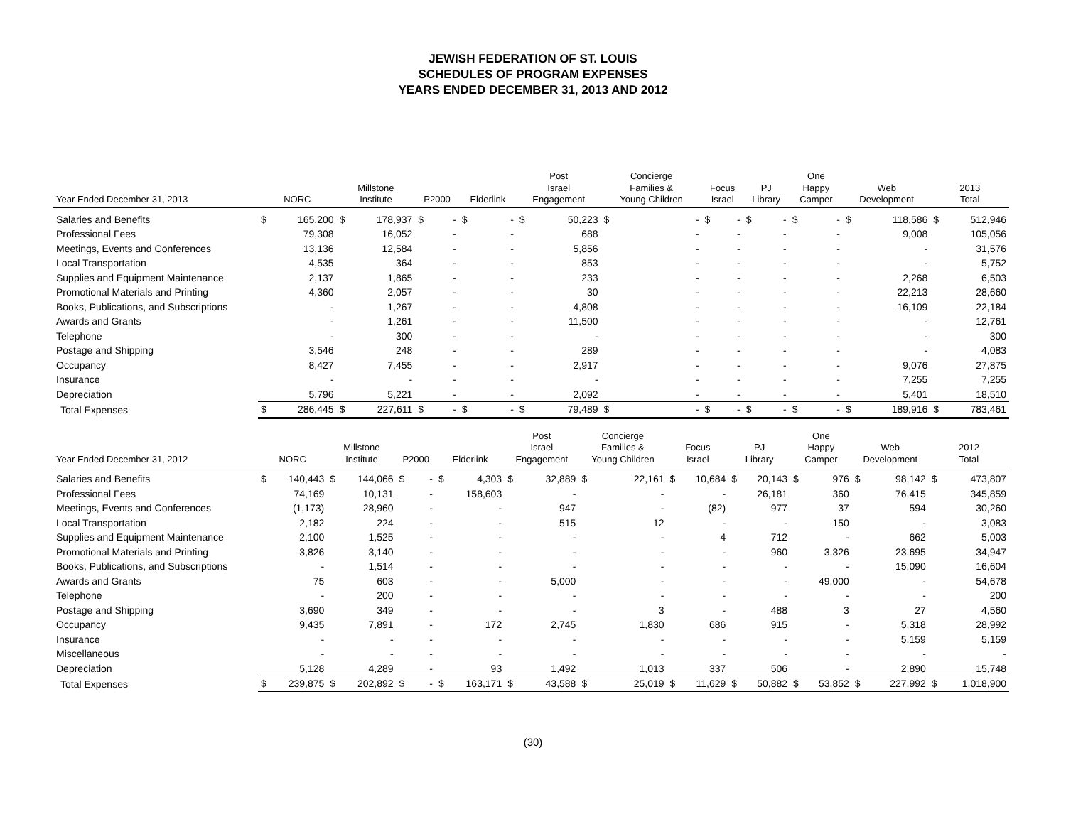JEWISH FEDERATION OF ST. LOUIS
SCHEDULES OF PROGRAM EXPENSES
YEARS ENDED DECEMBER 31, 2013 AND 2012
| Year Ended December 31, 2013 | NORC | | Millstone Institute | | P2000 | | Elderlink | | Post Israel Engagement | | Concierge Families & Young Children | | Focus Israel | | PJ Library | | One Happy Camper | | Web Development | | 2013 Total | |
| --- | --- | --- | --- | --- | --- | --- | --- | --- | --- | --- | --- | --- | --- | --- | --- | --- | --- | --- | --- | --- | --- | --- |
| Salaries and Benefits | $ | 165,200 | $ | 178,937 | $ | - | $ | - | $ | 50,223 | $ | - | $ | - | $ | - | $ | - | $ | 118,586 | $ | 512,946 |
| Professional Fees | | 79,308 | | 16,052 | | - | | - | | 688 | | - | | - | | - | | - | | 9,008 | | 105,056 |
| Meetings, Events and Conferences | | 13,136 | | 12,584 | | - | | - | | 5,856 | | - | | - | | - | | - | | - | | 31,576 |
| Local Transportation | | 4,535 | | 364 | | - | | - | | 853 | | - | | - | | - | | - | | - | | 5,752 |
| Supplies and Equipment Maintenance | | 2,137 | | 1,865 | | - | | - | | 233 | | - | | - | | - | | - | | 2,268 | | 6,503 |
| Promotional Materials and Printing | | 4,360 | | 2,057 | | - | | - | | 30 | | - | | - | | - | | - | | 22,213 | | 28,660 |
| Books, Publications, and Subscriptions | | - | | 1,267 | | - | | - | | 4,808 | | - | | - | | - | | - | | 16,109 | | 22,184 |
| Awards and Grants | | - | | 1,261 | | - | | - | | 11,500 | | - | | - | | - | | - | | - | | 12,761 |
| Telephone | | - | | 300 | | - | | - | | - | | - | | - | | - | | - | | - | | 300 |
| Postage and Shipping | | 3,546 | | 248 | | - | | - | | 289 | | - | | - | | - | | - | | - | | 4,083 |
| Occupancy | | 8,427 | | 7,455 | | - | | - | | 2,917 | | - | | - | | - | | - | | 9,076 | | 27,875 |
| Insurance | | - | | - | | - | | - | | - | | - | | - | | - | | - | | 7,255 | | 7,255 |
| Depreciation | | 5,796 | | 5,221 | | - | | - | | 2,092 | | - | | - | | - | | - | | 5,401 | | 18,510 |
| Total Expenses | $ | 286,445 | $ | 227,611 | $ | - | $ | - | $ | 79,489 | $ | - | $ | - | $ | - | $ | - | $ | 189,916 | $ | 783,461 |
| Year Ended December 31, 2012 | NORC | | Millstone Institute | | P2000 | | Elderlink | | Post Israel Engagement | | Concierge Families & Young Children | | Focus Israel | | PJ Library | | One Happy Camper | | Web Development | | 2012 Total | |
| --- | --- | --- | --- | --- | --- | --- | --- | --- | --- | --- | --- | --- | --- | --- | --- | --- | --- | --- | --- | --- | --- | --- |
| Salaries and Benefits | $ | 140,443 | $ | 144,066 | $ | - | $ | 4,303 | $ | 32,889 | $ | 22,161 | $ | 10,684 | $ | 20,143 | $ | 976 | $ | 98,142 | $ | 473,807 |
| Professional Fees | | 74,169 | | 10,131 | | - | | 158,603 | | - | | - | | - | | 26,181 | | 360 | | 76,415 | | 345,859 |
| Meetings, Events and Conferences | | (1,173) | | 28,960 | | - | | - | | 947 | | - | | (82) | | 977 | | 37 | | 594 | | 30,260 |
| Local Transportation | | 2,182 | | 224 | | - | | - | | 515 | | 12 | | - | | - | | 150 | | - | | 3,083 |
| Supplies and Equipment Maintenance | | 2,100 | | 1,525 | | - | | - | | - | | - | | 4 | | 712 | | - | | 662 | | 5,003 |
| Promotional Materials and Printing | | 3,826 | | 3,140 | | - | | - | | - | | - | | - | | 960 | | 3,326 | | 23,695 | | 34,947 |
| Books, Publications, and Subscriptions | | - | | 1,514 | | - | | - | | - | | - | | - | | - | | - | | 15,090 | | 16,604 |
| Awards and Grants | | 75 | | 603 | | - | | - | | 5,000 | | - | | - | | - | | 49,000 | | - | | 54,678 |
| Telephone | | - | | 200 | | - | | - | | - | | - | | - | | - | | - | | - | | 200 |
| Postage and Shipping | | 3,690 | | 349 | | - | | - | | - | | 3 | | - | | 488 | | 3 | | 27 | | 4,560 |
| Occupancy | | 9,435 | | 7,891 | | - | | 172 | | 2,745 | | 1,830 | | 686 | | 915 | | - | | 5,318 | | 28,992 |
| Insurance | | - | | - | | - | | - | | - | | - | | - | | - | | - | | 5,159 | | 5,159 |
| Miscellaneous | | - | | - | | - | | - | | - | | - | | - | | - | | - | | - | | - |
| Depreciation | | 5,128 | | 4,289 | | - | | 93 | | 1,492 | | 1,013 | | 337 | | 506 | | - | | 2,890 | | 15,748 |
| Total Expenses | $ | 239,875 | $ | 202,892 | $ | - | $ | 163,171 | $ | 43,588 | $ | 25,019 | $ | 11,629 | $ | 50,882 | $ | 53,852 | $ | 227,992 | $ | 1,018,900 |
(30)